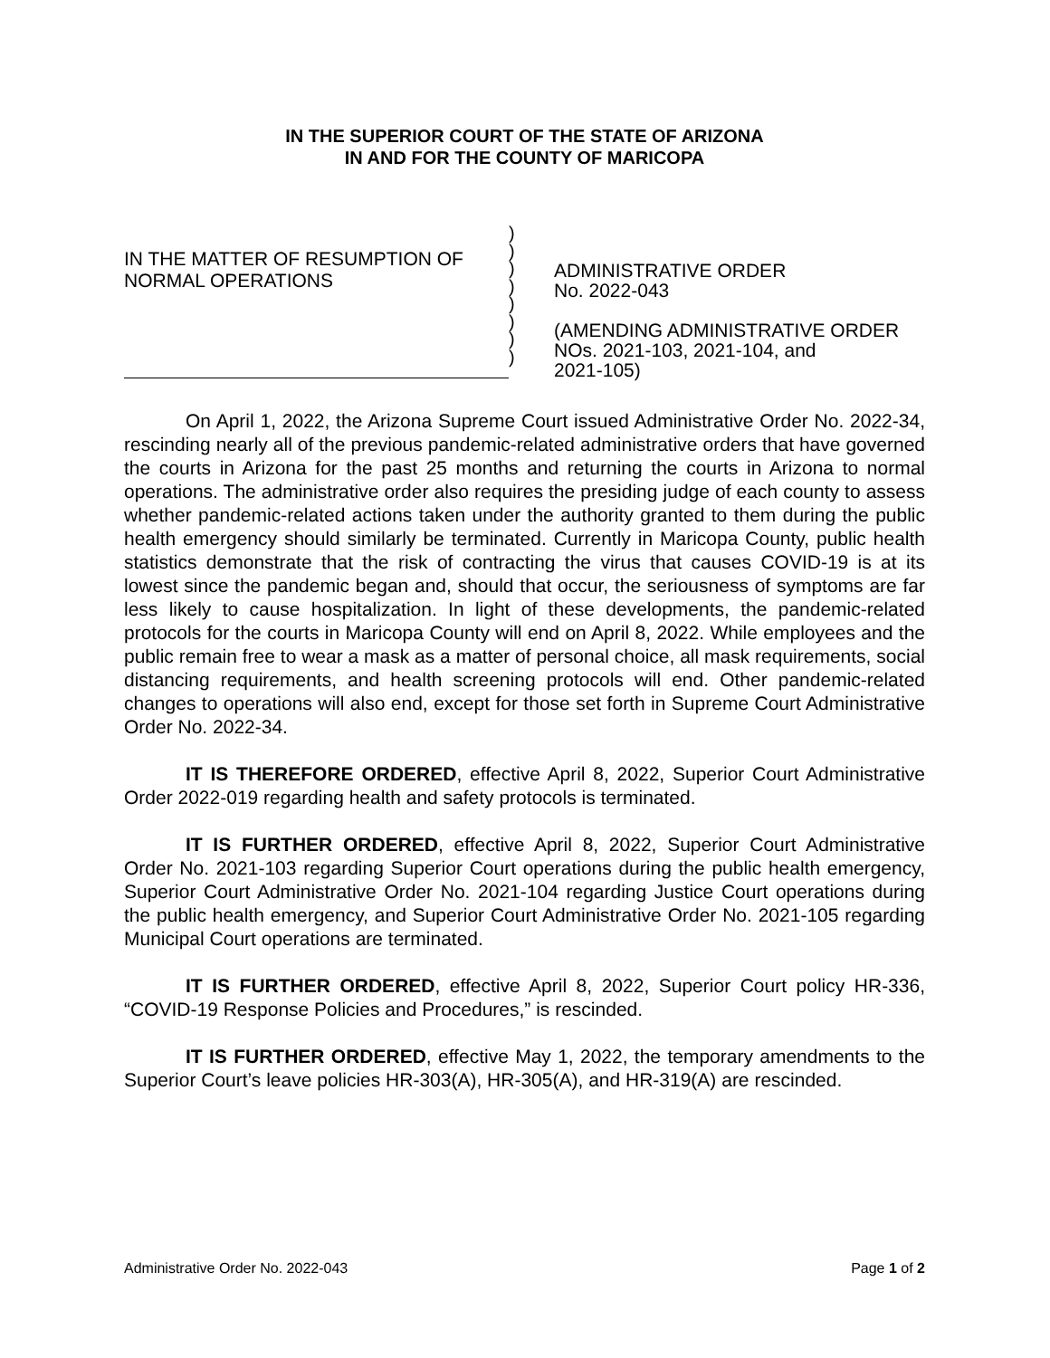IN THE SUPERIOR COURT OF THE STATE OF ARIZONA
IN AND FOR THE COUNTY OF MARICOPA
IN THE MATTER OF RESUMPTION OF NORMAL OPERATIONS
)
)
)
)
)
)
)
)
ADMINISTRATIVE ORDER
No. 2022-043
(AMENDING ADMINISTRATIVE ORDER
NOs. 2021-103, 2021-104, and
2021-105)
On April 1, 2022, the Arizona Supreme Court issued Administrative Order No. 2022-34, rescinding nearly all of the previous pandemic-related administrative orders that have governed the courts in Arizona for the past 25 months and returning the courts in Arizona to normal operations. The administrative order also requires the presiding judge of each county to assess whether pandemic-related actions taken under the authority granted to them during the public health emergency should similarly be terminated. Currently in Maricopa County, public health statistics demonstrate that the risk of contracting the virus that causes COVID-19 is at its lowest since the pandemic began and, should that occur, the seriousness of symptoms are far less likely to cause hospitalization. In light of these developments, the pandemic-related protocols for the courts in Maricopa County will end on April 8, 2022. While employees and the public remain free to wear a mask as a matter of personal choice, all mask requirements, social distancing requirements, and health screening protocols will end. Other pandemic-related changes to operations will also end, except for those set forth in Supreme Court Administrative Order No. 2022-34.
IT IS THEREFORE ORDERED, effective April 8, 2022, Superior Court Administrative Order 2022-019 regarding health and safety protocols is terminated.
IT IS FURTHER ORDERED, effective April 8, 2022, Superior Court Administrative Order No. 2021-103 regarding Superior Court operations during the public health emergency, Superior Court Administrative Order No. 2021-104 regarding Justice Court operations during the public health emergency, and Superior Court Administrative Order No. 2021-105 regarding Municipal Court operations are terminated.
IT IS FURTHER ORDERED, effective April 8, 2022, Superior Court policy HR-336, “COVID-19 Response Policies and Procedures,” is rescinded.
IT IS FURTHER ORDERED, effective May 1, 2022, the temporary amendments to the Superior Court’s leave policies HR-303(A), HR-305(A), and HR-319(A) are rescinded.
Administrative Order No. 2022-043 Page 1 of 2